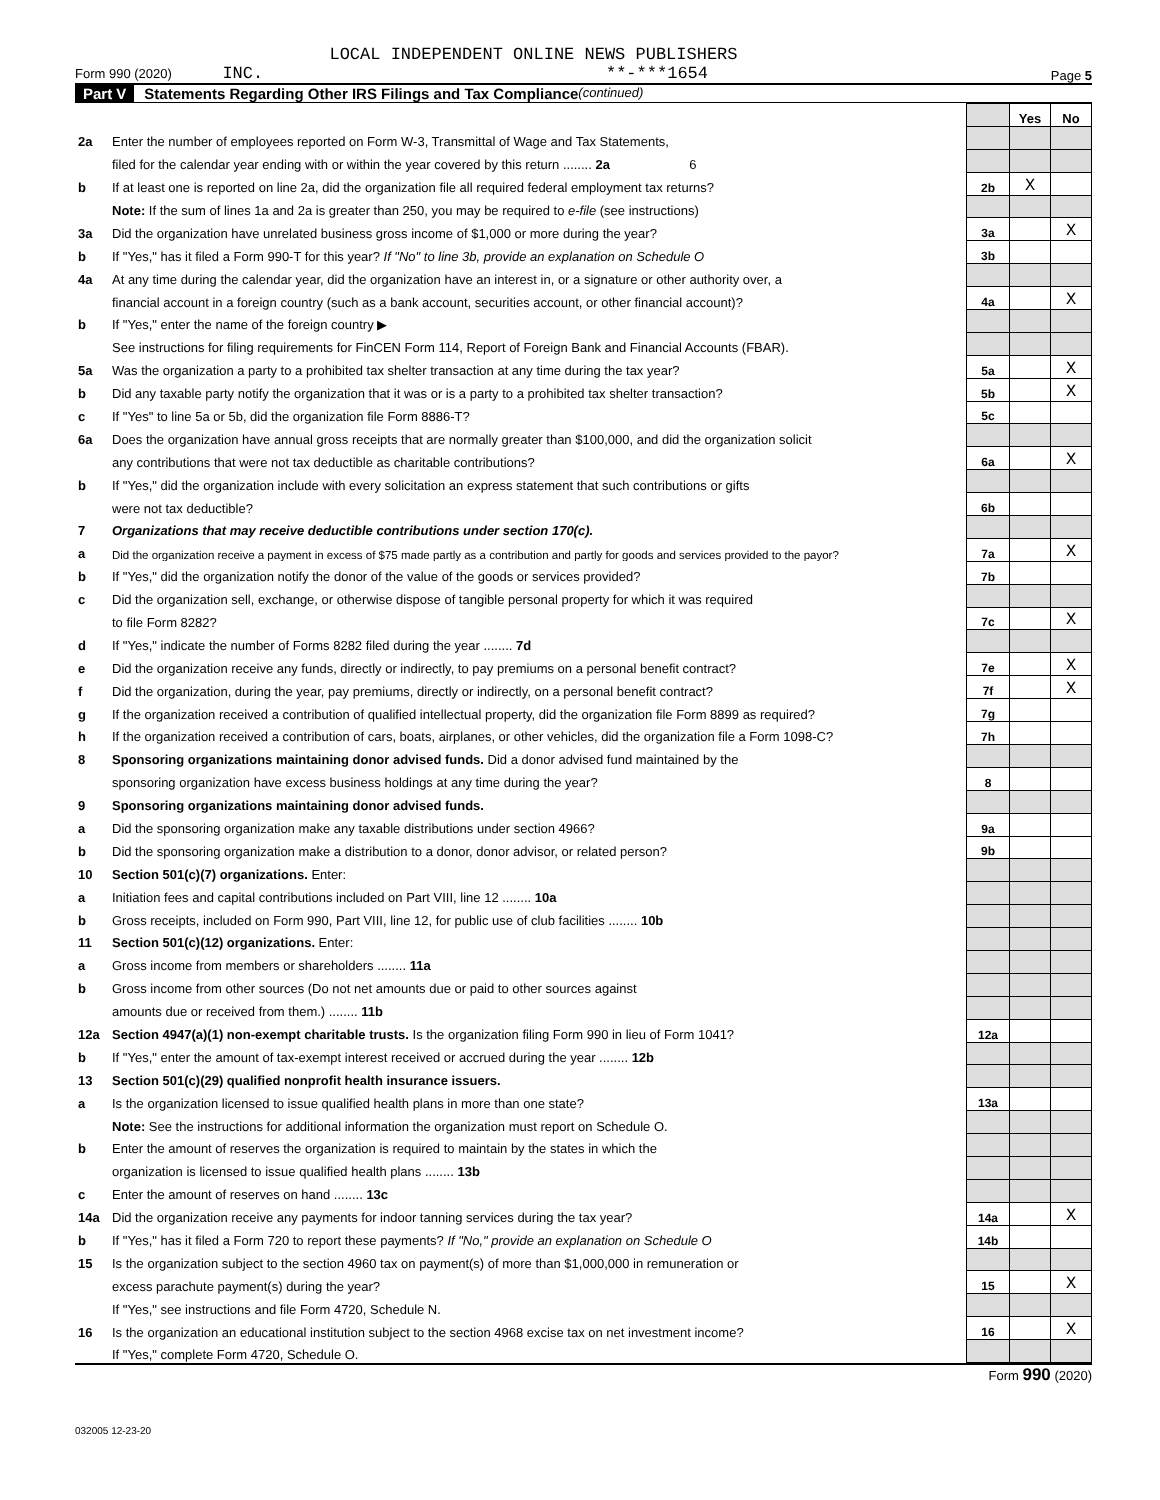LOCAL INDEPENDENT ONLINE NEWS PUBLISHERS
Form 990 (2020) INC. **-***1654 Page 5
Part V Statements Regarding Other IRS Filings and Tax Compliance (continued)
| | | | Yes | No |
| 2a | Enter the number of employees reported on Form W-3, Transmittal of Wage and Tax Statements, | | | |
| | filed for the calendar year ending with or within the year covered by this return ........ 2a 6 | | | |
| b | If at least one is reported on line 2a, did the organization file all required federal employment tax returns? | 2b | X | |
| | Note: If the sum of lines 1a and 2a is greater than 250, you may be required to e-file (see instructions) | | | |
| 3a | Did the organization have unrelated business gross income of $1,000 or more during the year? | 3a | | X |
| b | If "Yes," has it filed a Form 990-T for this year? If "No" to line 3b, provide an explanation on Schedule O | 3b | | |
| 4a | At any time during the calendar year, did the organization have an interest in, or a signature or other authority over, a | | | |
| | financial account in a foreign country (such as a bank account, securities account, or other financial account)? | 4a | | X |
| b | If "Yes," enter the name of the foreign country ▶ | | | |
| | See instructions for filing requirements for FinCEN Form 114, Report of Foreign Bank and Financial Accounts (FBAR). | | | |
| 5a | Was the organization a party to a prohibited tax shelter transaction at any time during the tax year? | 5a | | X |
| b | Did any taxable party notify the organization that it was or is a party to a prohibited tax shelter transaction? | 5b | | X |
| c | If "Yes" to line 5a or 5b, did the organization file Form 8886-T? | 5c | | |
| 6a | Does the organization have annual gross receipts that are normally greater than $100,000, and did the organization solicit | | | |
| | any contributions that were not tax deductible as charitable contributions? | 6a | | X |
| b | If "Yes," did the organization include with every solicitation an express statement that such contributions or gifts | | | |
| | were not tax deductible? | 6b | | |
| 7 | Organizations that may receive deductible contributions under section 170(c). | | | |
| a | Did the organization receive a payment in excess of $75 made partly as a contribution and partly for goods and services provided to the payor? | 7a | | X |
| b | If "Yes," did the organization notify the donor of the value of the goods or services provided? | 7b | | |
| c | Did the organization sell, exchange, or otherwise dispose of tangible personal property for which it was required | | | |
| | to file Form 8282? | 7c | | X |
| d | If "Yes," indicate the number of Forms 8282 filed during the year ........ 7d | | | |
| e | Did the organization receive any funds, directly or indirectly, to pay premiums on a personal benefit contract? | 7e | | X |
| f | Did the organization, during the year, pay premiums, directly or indirectly, on a personal benefit contract? | 7f | | X |
| g | If the organization received a contribution of qualified intellectual property, did the organization file Form 8899 as required? | 7g | | |
| h | If the organization received a contribution of cars, boats, airplanes, or other vehicles, did the organization file a Form 1098-C? | 7h | | |
| 8 | Sponsoring organizations maintaining donor advised funds. Did a donor advised fund maintained by the | | | |
| | sponsoring organization have excess business holdings at any time during the year? | 8 | | |
| 9 | Sponsoring organizations maintaining donor advised funds. | | | |
| a | Did the sponsoring organization make any taxable distributions under section 4966? | 9a | | |
| b | Did the sponsoring organization make a distribution to a donor, donor advisor, or related person? | 9b | | |
| 10 | Section 501(c)(7) organizations. Enter: | | | |
| a | Initiation fees and capital contributions included on Part VIII, line 12 ........ 10a | | | |
| b | Gross receipts, included on Form 990, Part VIII, line 12, for public use of club facilities ........ 10b | | | |
| 11 | Section 501(c)(12) organizations. Enter: | | | |
| a | Gross income from members or shareholders ........ 11a | | | |
| b | Gross income from other sources (Do not net amounts due or paid to other sources against | | | |
| | amounts due or received from them.) ........ 11b | | | |
| 12a | Section 4947(a)(1) non-exempt charitable trusts. Is the organization filing Form 990 in lieu of Form 1041? | 12a | | |
| b | If "Yes," enter the amount of tax-exempt interest received or accrued during the year ........ 12b | | | |
| 13 | Section 501(c)(29) qualified nonprofit health insurance issuers. | | | |
| a | Is the organization licensed to issue qualified health plans in more than one state? | 13a | | |
| | Note: See the instructions for additional information the organization must report on Schedule O. | | | |
| b | Enter the amount of reserves the organization is required to maintain by the states in which the | | | |
| | organization is licensed to issue qualified health plans ........ 13b | | | |
| c | Enter the amount of reserves on hand ........ 13c | | | |
| 14a | Did the organization receive any payments for indoor tanning services during the tax year? | 14a | | X |
| b | If "Yes," has it filed a Form 720 to report these payments? If "No," provide an explanation on Schedule O | 14b | | |
| 15 | Is the organization subject to the section 4960 tax on payment(s) of more than $1,000,000 in remuneration or | | | |
| | excess parachute payment(s) during the year? | 15 | | X |
| | If "Yes," see instructions and file Form 4720, Schedule N. | | | |
| 16 | Is the organization an educational institution subject to the section 4968 excise tax on net investment income? | 16 | | X |
| | If "Yes," complete Form 4720, Schedule O. | | | |
Form 990 (2020)
032005 12-23-20